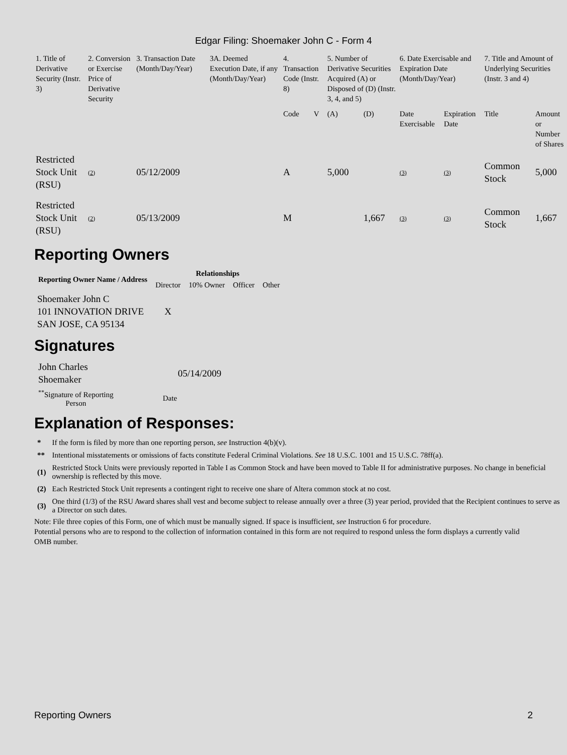Edgar Filing: Shoemaker John C - Form 4
| 1. Title of Derivative Security (Instr. 3) | 2. Conversion or Exercise Price of Derivative Security | 3. Transaction Date (Month/Day/Year) | 3A. Deemed Execution Date, if any (Month/Day/Year) | 4. Transaction Code (Instr. 8) | | 5. Number of Derivative Securities Acquired (A) or Disposed of (D) (Instr. 3, 4, and 5) | | 6. Date Exercisable and Expiration Date (Month/Day/Year) | | 7. Title and Amount of Underlying Securities (Instr. 3 and 4) | |
| | | | | Code | V | (A) | (D) | Date Exercisable | Expiration Date | Title | Amount or Number of Shares |
| Restricted Stock Unit (RSU) | (2) | 05/12/2009 | | A | | 5,000 | | (3) | (3) | Common Stock | 5,000 |
| Restricted Stock Unit (RSU) | (2) | 05/13/2009 | | M | | | 1,667 | (3) | (3) | Common Stock | 1,667 |
Reporting Owners
| Reporting Owner Name / Address | Relationships | | | |
| --- | --- | --- | --- | --- |
| | Director | 10% Owner | Officer | Other |
| Shoemaker John C 101 INNOVATION DRIVE SAN JOSE, CA 95134 | X | | | |
Signatures
| John Charles Shoemaker | 05/14/2009 |
| <sup>**</sup> Signature of Reporting Person | Date |
Explanation of Responses:
| * | If the form is filed by more than one reporting person, see Instruction 4(b)(v). |
| ** | Intentional misstatements or omissions of facts constitute Federal Criminal Violations. See 18 U.S.C. 1001 and 15 U.S.C. 78ff(a). |
| (1) | Restricted Stock Units were previously reported in Table I as Common Stock and have been moved to Table II for administrative purposes. No change in beneficial ownership is reflected by this move. |
| (2) | Each Restricted Stock Unit represents a contingent right to receive one share of Altera common stock at no cost. |
| (3) | One third (1/3) of the RSU Award shares shall vest and become subject to release annually over a three (3) year period, provided that the Recipient continues to serve as a Director on such dates. |
Note: File three copies of this Form, one of which must be manually signed. If space is insufficient, see Instruction 6 for procedure.
Potential persons who are to respond to the collection of information contained in this form are not required to respond unless the form displays a currently valid OMB number.
Reporting Owners 2